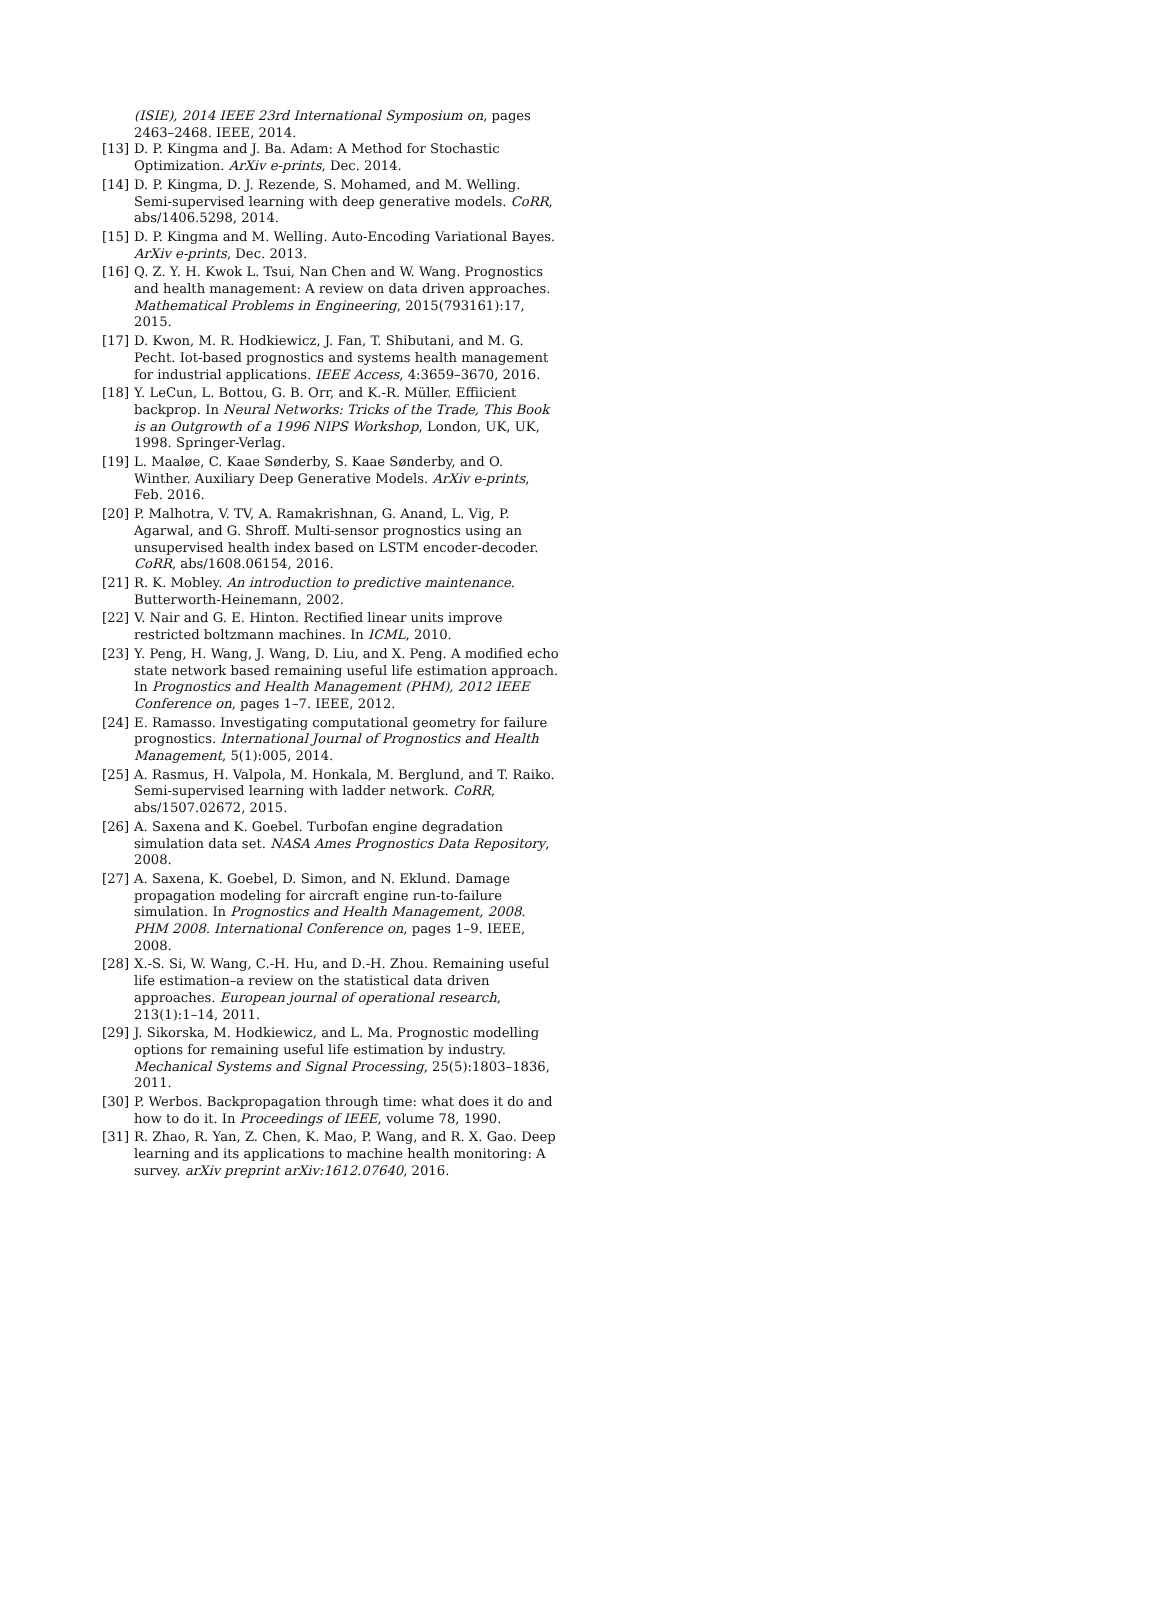(ISIE), 2014 IEEE 23rd International Symposium on, pages 2463–2468. IEEE, 2014.
[13] D. P. Kingma and J. Ba. Adam: A Method for Stochastic Optimization. ArXiv e-prints, Dec. 2014.
[14] D. P. Kingma, D. J. Rezende, S. Mohamed, and M. Welling. Semi-supervised learning with deep generative models. CoRR, abs/1406.5298, 2014.
[15] D. P. Kingma and M. Welling. Auto-Encoding Variational Bayes. ArXiv e-prints, Dec. 2013.
[16] Q. Z. Y. H. Kwok L. Tsui, Nan Chen and W. Wang. Prognostics and health management: A review on data driven approaches. Mathematical Problems in Engineering, 2015(793161):17, 2015.
[17] D. Kwon, M. R. Hodkiewicz, J. Fan, T. Shibutani, and M. G. Pecht. Iot-based prognostics and systems health management for industrial applications. IEEE Access, 4:3659–3670, 2016.
[18] Y. LeCun, L. Bottou, G. B. Orr, and K.-R. Müller. Effiicient backprop. In Neural Networks: Tricks of the Trade, This Book is an Outgrowth of a 1996 NIPS Workshop, London, UK, UK, 1998. Springer-Verlag.
[19] L. Maaløe, C. Kaae Sønderby, S. Kaae Sønderby, and O. Winther. Auxiliary Deep Generative Models. ArXiv e-prints, Feb. 2016.
[20] P. Malhotra, V. TV, A. Ramakrishnan, G. Anand, L. Vig, P. Agarwal, and G. Shroff. Multi-sensor prognostics using an unsupervised health index based on LSTM encoder-decoder. CoRR, abs/1608.06154, 2016.
[21] R. K. Mobley. An introduction to predictive maintenance. Butterworth-Heinemann, 2002.
[22] V. Nair and G. E. Hinton. Rectified linear units improve restricted boltzmann machines. In ICML, 2010.
[23] Y. Peng, H. Wang, J. Wang, D. Liu, and X. Peng. A modified echo state network based remaining useful life estimation approach. In Prognostics and Health Management (PHM), 2012 IEEE Conference on, pages 1–7. IEEE, 2012.
[24] E. Ramasso. Investigating computational geometry for failure prognostics. International Journal of Prognostics and Health Management, 5(1):005, 2014.
[25] A. Rasmus, H. Valpola, M. Honkala, M. Berglund, and T. Raiko. Semi-supervised learning with ladder network. CoRR, abs/1507.02672, 2015.
[26] A. Saxena and K. Goebel. Turbofan engine degradation simulation data set. NASA Ames Prognostics Data Repository, 2008.
[27] A. Saxena, K. Goebel, D. Simon, and N. Eklund. Damage propagation modeling for aircraft engine run-to-failure simulation. In Prognostics and Health Management, 2008. PHM 2008. International Conference on, pages 1–9. IEEE, 2008.
[28] X.-S. Si, W. Wang, C.-H. Hu, and D.-H. Zhou. Remaining useful life estimation–a review on the statistical data driven approaches. European journal of operational research, 213(1):1–14, 2011.
[29] J. Sikorska, M. Hodkiewicz, and L. Ma. Prognostic modelling options for remaining useful life estimation by industry. Mechanical Systems and Signal Processing, 25(5):1803–1836, 2011.
[30] P. Werbos. Backpropagation through time: what does it do and how to do it. In Proceedings of IEEE, volume 78, 1990.
[31] R. Zhao, R. Yan, Z. Chen, K. Mao, P. Wang, and R. X. Gao. Deep learning and its applications to machine health monitoring: A survey. arXiv preprint arXiv:1612.07640, 2016.